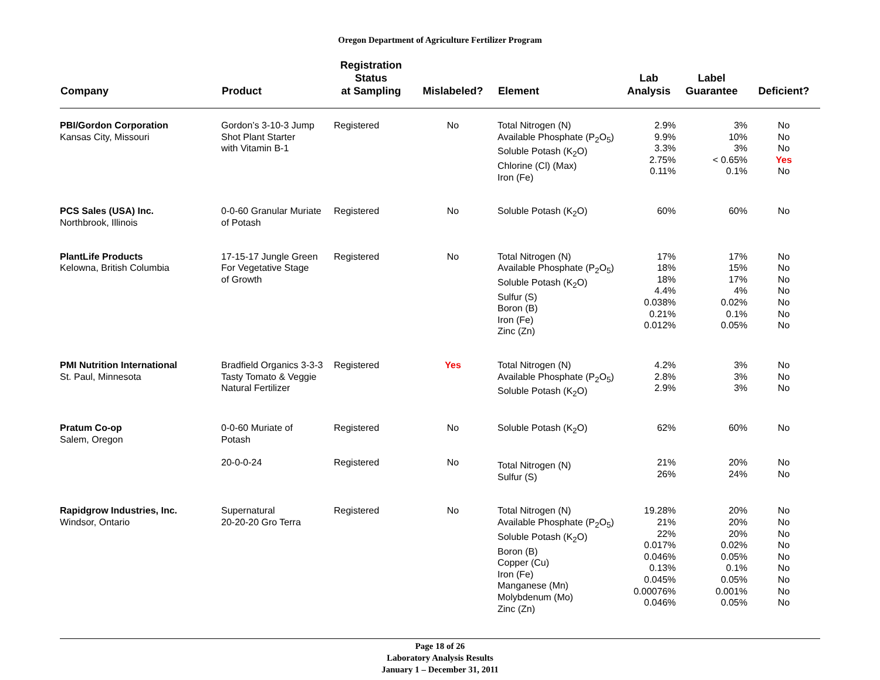Oregon Department of Agriculture Fertilizer Program
| Company | Product | Registration Status at Sampling | Mislabeled? | Element | Lab Analysis | Label Guarantee | Deficient? |
| --- | --- | --- | --- | --- | --- | --- | --- |
| PBI/Gordon Corporation Kansas City, Missouri | Gordon’s 3-10-3 Jump Shot Plant Starter with Vitamin B-1 | Registered | No | Total Nitrogen (N) Available Phosphate (P<sub>2</sub>O<sub>5</sub>) Soluble Potash (K<sub>2</sub>O) Chlorine (Cl) (Max) Iron (Fe) | 2.9% 9.9% 3.3% 2.75% 0.11% | 3% 10% 3% < 0.65% 0.1% | No No No Yes No |
| PCS Sales (USA) Inc. Northbrook, Illinois | 0-0-60 Granular Muriate of Potash | Registered | No | Soluble Potash (K<sub>2</sub>O) | 60% | 60% | No |
| PlantLife Products Kelowna, British Columbia | 17-15-17 Jungle Green For Vegetative Stage of Growth | Registered | No | Total Nitrogen (N) Available Phosphate (P<sub>2</sub>O<sub>5</sub>) Soluble Potash (K<sub>2</sub>O) Sulfur (S) Boron (B) Iron (Fe) Zinc (Zn) | 17% 18% 18% 4.4% 0.038% 0.21% 0.012% | 17% 15% 17% 4% 0.02% 0.1% 0.05% | No No No No No No No |
| PMI Nutrition International St. Paul, Minnesota | Bradfield Organics 3-3-3 Tasty Tomato & Veggie Natural Fertilizer | Registered | Yes | Total Nitrogen (N) Available Phosphate (P<sub>2</sub>O<sub>5</sub>) Soluble Potash (K<sub>2</sub>O) | 4.2% 2.8% 2.9% | 3% 3% 3% | No No No |
| Pratum Co-op Salem, Oregon | 0-0-60 Muriate of Potash 20-0-0-24 | Registered Registered | No No | Soluble Potash (K<sub>2</sub>O) Total Nitrogen (N) Sulfur (S) | 62% 21% 26% | 60% 20% 24% | No No No |
| Rapidgrow Industries, Inc. Windsor, Ontario | Supernatural 20-20-20 Gro Terra | Registered | No | Total Nitrogen (N) Available Phosphate (P<sub>2</sub>O<sub>5</sub>) Soluble Potash (K<sub>2</sub>O) Boron (B) Copper (Cu) Iron (Fe) Manganese (Mn) Molybdenum (Mo) Zinc (Zn) | 19.28% 21% 22% 0.017% 0.046% 0.13% 0.045% 0.00076% 0.046% | 20% 20% 20% 0.02% 0.05% 0.1% 0.05% 0.001% 0.05% | No No No No No No No No No |
Page 18 of 26
Laboratory Analysis Results
January 1 – December 31, 2011